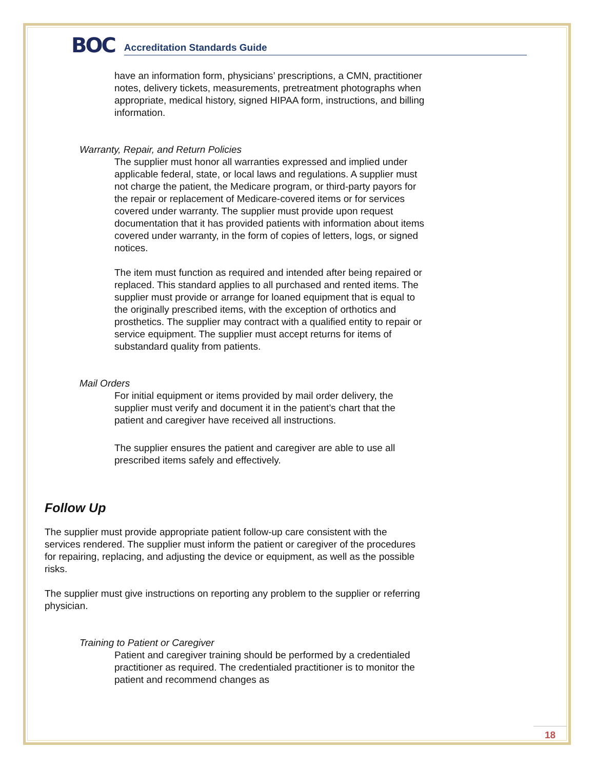BOC Accreditation Standards Guide
have an information form, physicians’ prescriptions, a CMN, practitioner notes, delivery tickets, measurements, pretreatment photographs when appropriate, medical history, signed HIPAA form, instructions, and billing information.
Warranty, Repair, and Return Policies
The supplier must honor all warranties expressed and implied under applicable federal, state, or local laws and regulations. A supplier must not charge the patient, the Medicare program, or third-party payors for the repair or replacement of Medicare-covered items or for services covered under warranty. The supplier must provide upon request documentation that it has provided patients with information about items covered under warranty, in the form of copies of letters, logs, or signed notices.
The item must function as required and intended after being repaired or replaced. This standard applies to all purchased and rented items. The supplier must provide or arrange for loaned equipment that is equal to the originally prescribed items, with the exception of orthotics and prosthetics. The supplier may contract with a qualified entity to repair or service equipment. The supplier must accept returns for items of substandard quality from patients.
Mail Orders
For initial equipment or items provided by mail order delivery, the supplier must verify and document it in the patient’s chart that the patient and caregiver have received all instructions.
The supplier ensures the patient and caregiver are able to use all prescribed items safely and effectively.
Follow Up
The supplier must provide appropriate patient follow-up care consistent with the services rendered. The supplier must inform the patient or caregiver of the procedures for repairing, replacing, and adjusting the device or equipment, as well as the possible risks.
The supplier must give instructions on reporting any problem to the supplier or referring physician.
Training to Patient or Caregiver
Patient and caregiver training should be performed by a credentialed practitioner as required. The credentialed practitioner is to monitor the patient and recommend changes as
18